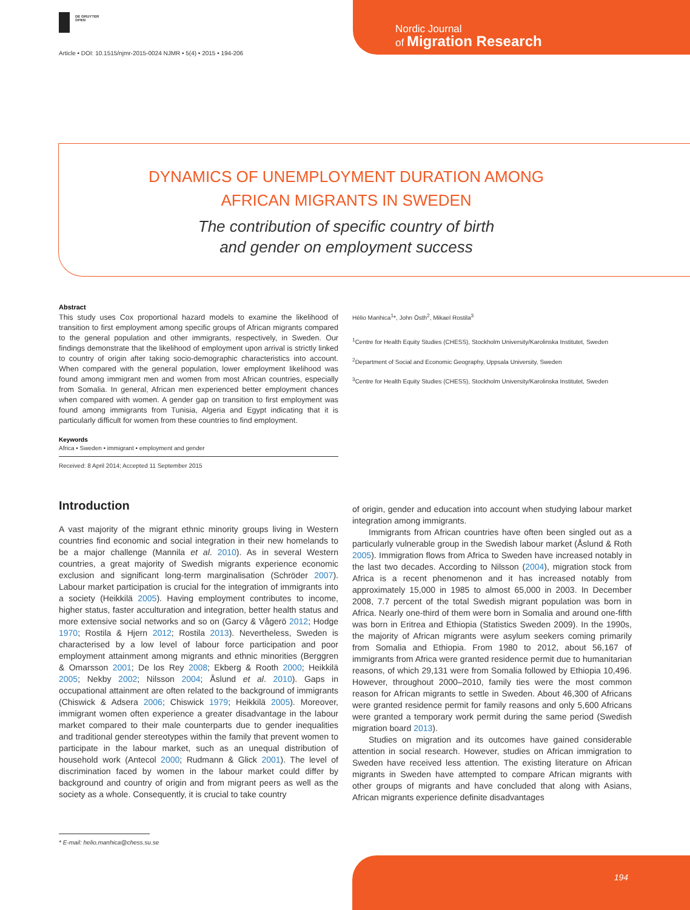DE GRUYTER
OPEN
Nordic Journal
of Migration Research
Article • DOI: 10.1515/njmr-2015-0024 NJMR • 5(4) • 2015 • 194-206
DYNAMICS OF UNEMPLOYMENT DURATION AMONG
AFRICAN MIGRANTS IN SWEDEN
The contribution of specific country of birth
and gender on employment success
Abstract
This study uses Cox proportional hazard models to examine the likelihood of transition to first employment among specific groups of African migrants compared to the general population and other immigrants, respectively, in Sweden. Our findings demonstrate that the likelihood of employment upon arrival is strictly linked to country of origin after taking socio-demographic characteristics into account. When compared with the general population, lower employment likelihood was found among immigrant men and women from most African countries, especially from Somalia. In general, African men experienced better employment chances when compared with women. A gender gap on transition to first employment was found among immigrants from Tunisia, Algeria and Egypt indicating that it is particularly difficult for women from these countries to find employment.
Keywords
Africa • Sweden • immigrant • employment and gender
Received: 8 April 2014; Accepted 11 September 2015
Hélio Manhica<sup>1</sup>*, John Östh<sup>2</sup>, Mikael Rostila<sup>3</sup>
<sup>1</sup> Centre for Health Equity Studies (CHESS), Stockholm University/Karolinska Institutet, Sweden
<sup>2</sup> Department of Social and Economic Geography, Uppsala University, Sweden
<sup>3</sup> Centre for Health Equity Studies (CHESS), Stockholm University/Karolinska Institutet, Sweden
Introduction
A vast majority of the migrant ethnic minority groups living in Western countries find economic and social integration in their new homelands to be a major challenge (Mannila et al. 2010). As in several Western countries, a great majority of Swedish migrants experience economic exclusion and significant long-term marginalisation (Schröder 2007). Labour market participation is crucial for the integration of immigrants into a society (Heikkilä 2005). Having employment contributes to income, higher status, faster acculturation and integration, better health status and more extensive social networks and so on (Garcy & Vågerö 2012; Hodge 1970; Rostila & Hjern 2012; Rostila 2013). Nevertheless, Sweden is characterised by a low level of labour force participation and poor employment attainment among migrants and ethnic minorities (Berggren & Omarsson 2001; De los Rey 2008; Ekberg & Rooth 2000; Heikkilä 2005; Nekby 2002; Nilsson 2004; Åslund et al. 2010). Gaps in occupational attainment are often related to the background of immigrants (Chiswick & Adsera 2006; Chiswick 1979; Heikkilä 2005). Moreover, immigrant women often experience a greater disadvantage in the labour market compared to their male counterparts due to gender inequalities and traditional gender stereotypes within the family that prevent women to participate in the labour market, such as an unequal distribution of household work (Antecol 2000; Rudmann & Glick 2001). The level of discrimination faced by women in the labour market could differ by background and country of origin and from migrant peers as well as the society as a whole. Consequently, it is crucial to take country
of origin, gender and education into account when studying labour market integration among immigrants.
Immigrants from African countries have often been singled out as a particularly vulnerable group in the Swedish labour market (Åslund & Roth 2005). Immigration flows from Africa to Sweden have increased notably in the last two decades. According to Nilsson (2004), migration stock from Africa is a recent phenomenon and it has increased notably from approximately 15,000 in 1985 to almost 65,000 in 2003. In December 2008, 7.7 percent of the total Swedish migrant population was born in Africa. Nearly one-third of them were born in Somalia and around one-fifth was born in Eritrea and Ethiopia (Statistics Sweden 2009). In the 1990s, the majority of African migrants were asylum seekers coming primarily from Somalia and Ethiopia. From 1980 to 2012, about 56,167 of immigrants from Africa were granted residence permit due to humanitarian reasons, of which 29,131 were from Somalia followed by Ethiopia 10,496. However, throughout 2000–2010, family ties were the most common reason for African migrants to settle in Sweden. About 46,300 of Africans were granted residence permit for family reasons and only 5,600 Africans were granted a temporary work permit during the same period (Swedish migration board 2013).
Studies on migration and its outcomes have gained considerable attention in social research. However, studies on African immigration to Sweden have received less attention. The existing literature on African migrants in Sweden have attempted to compare African migrants with other groups of migrants and have concluded that along with Asians, African migrants experience definite disadvantages
* E-mail: helio.manhica@chess.su.se
194